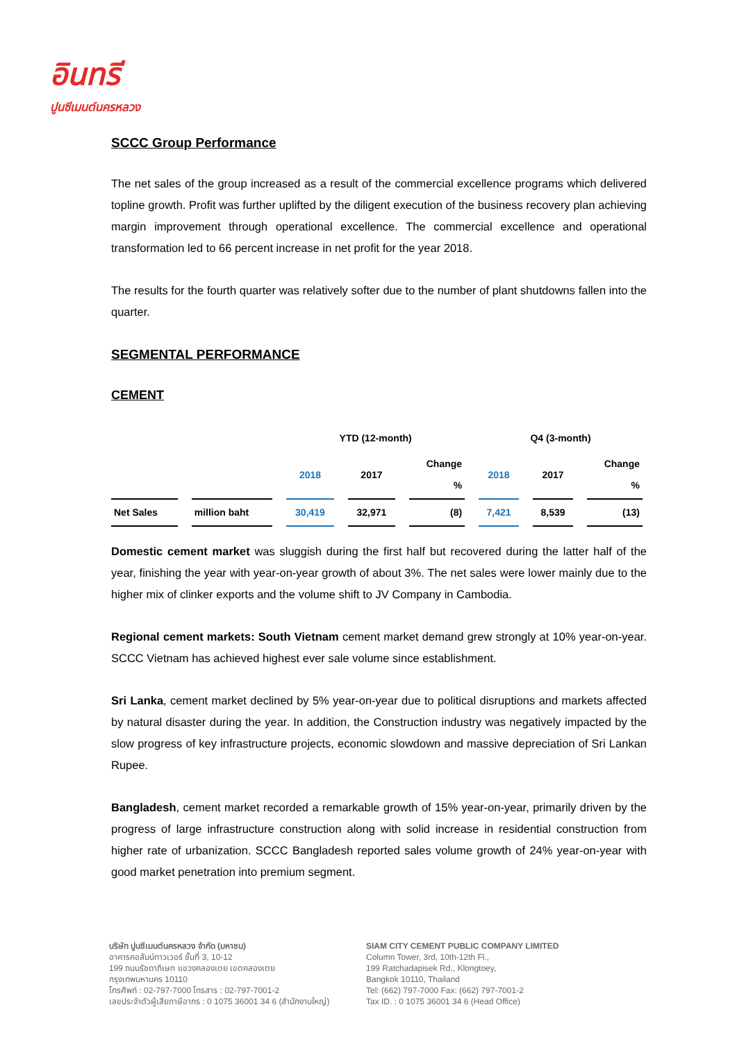อินทรี
ปูนซีเมนต์นครหลวง
SCCC Group Performance
The net sales of the group increased as a result of the commercial excellence programs which delivered topline growth. Profit was further uplifted by the diligent execution of the business recovery plan achieving margin improvement through operational excellence. The commercial excellence and operational transformation led to 66 percent increase in net profit for the year 2018.
The results for the fourth quarter was relatively softer due to the number of plant shutdowns fallen into the quarter.
SEGMENTAL PERFORMANCE
CEMENT
| | | YTD (12-month) | | | Q4 (3-month) | | |
| --- | --- | --- | --- | --- | --- | --- | --- |
| | | 2018 | 2017 | Change % | 2018 | 2017 | Change % |
| Net Sales | million baht | 30,419 | 32,971 | (8) | 7,421 | 8,539 | (13) |
Domestic cement market was sluggish during the first half but recovered during the latter half of the year, finishing the year with year-on-year growth of about 3%. The net sales were lower mainly due to the higher mix of clinker exports and the volume shift to JV Company in Cambodia.
Regional cement markets: South Vietnam cement market demand grew strongly at 10% year-on-year. SCCC Vietnam has achieved highest ever sale volume since establishment.
Sri Lanka, cement market declined by 5% year-on-year due to political disruptions and markets affected by natural disaster during the year. In addition, the Construction industry was negatively impacted by the slow progress of key infrastructure projects, economic slowdown and massive depreciation of Sri Lankan Rupee.
Bangladesh, cement market recorded a remarkable growth of 15% year-on-year, primarily driven by the progress of large infrastructure construction along with solid increase in residential construction from higher rate of urbanization. SCCC Bangladesh reported sales volume growth of 24% year-on-year with good market penetration into premium segment.
บริษัท ปูนซีเมนต์นครหลวง จำกัด (มหาชน)
อาคารคอลัมน์ทาวเวอร์ ชั้นที่ 3, 10-12
199 ถนนรัชดาภิเษก แขวงคลองเตย เขตคลองเตย
กรุงเทพมหานคร 10110
โทรศัพท์ : 02-797-7000 โทรสาร : 02-797-7001-2
เลขประจำตัวผู้เสียภาษีอากร : 0 1075 36001 34 6 (สำนักงานใหญ่)
SIAM CITY CEMENT PUBLIC COMPANY LIMITED
Column Tower, 3rd, 10th-12th Fl.,
199 Ratchadapisek Rd., Klongtoey,
Bangkok 10110, Thailand
Tel: (662) 797-7000 Fax: (662) 797-7001-2
Tax ID. : 0 1075 36001 34 6 (Head Office)